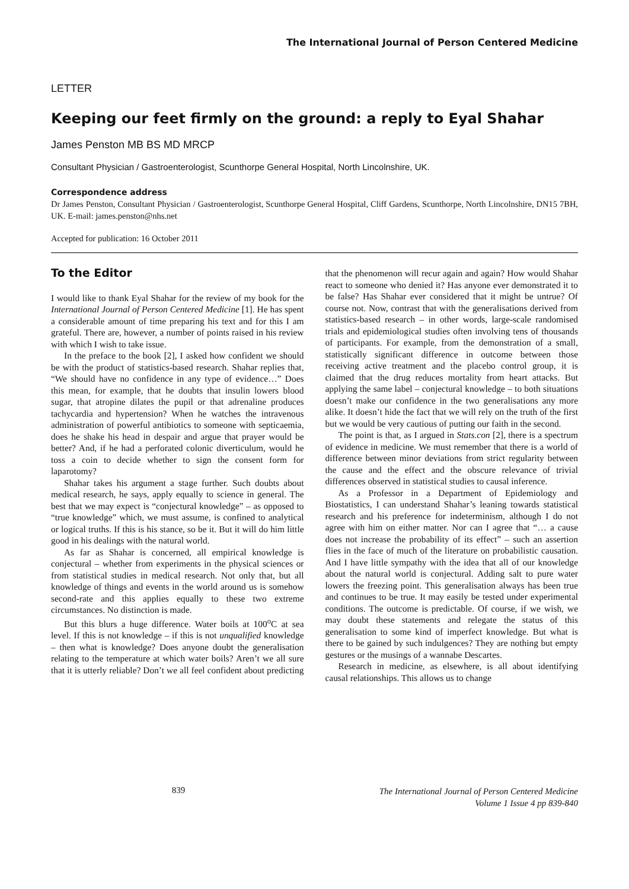The International Journal of Person Centered Medicine
LETTER
Keeping our feet firmly on the ground: a reply to Eyal Shahar
James Penston MB BS MD MRCP
Consultant Physician / Gastroenterologist, Scunthorpe General Hospital, North Lincolnshire, UK.
Correspondence address
Dr James Penston, Consultant Physician / Gastroenterologist, Scunthorpe General Hospital, Cliff Gardens, Scunthorpe, North Lincolnshire, DN15 7BH, UK. E-mail: james.penston@nhs.net
Accepted for publication: 16 October 2011
To the Editor
I would like to thank Eyal Shahar for the review of my book for the International Journal of Person Centered Medicine [1]. He has spent a considerable amount of time preparing his text and for this I am grateful. There are, however, a number of points raised in his review with which I wish to take issue.
In the preface to the book [2], I asked how confident we should be with the product of statistics-based research. Shahar replies that, “We should have no confidence in any type of evidence…” Does this mean, for example, that he doubts that insulin lowers blood sugar, that atropine dilates the pupil or that adrenaline produces tachycardia and hypertension? When he watches the intravenous administration of powerful antibiotics to someone with septicaemia, does he shake his head in despair and argue that prayer would be better? And, if he had a perforated colonic diverticulum, would he toss a coin to decide whether to sign the consent form for laparotomy?
Shahar takes his argument a stage further. Such doubts about medical research, he says, apply equally to science in general. The best that we may expect is “conjectural knowledge” – as opposed to “true knowledge” which, we must assume, is confined to analytical or logical truths. If this is his stance, so be it. But it will do him little good in his dealings with the natural world.
As far as Shahar is concerned, all empirical knowledge is conjectural – whether from experiments in the physical sciences or from statistical studies in medical research. Not only that, but all knowledge of things and events in the world around us is somehow second-rate and this applies equally to these two extreme circumstances. No distinction is made.
But this blurs a huge difference. Water boils at 100<sup>o</sup>C at sea level. If this is not knowledge – if this is not unqualified knowledge – then what is knowledge? Does anyone doubt the generalisation relating to the temperature at which water boils? Aren’t we all sure that it is utterly reliable? Don’t we all feel confident about predicting that the phenomenon will recur again and again? How would Shahar react to someone who denied it? Has anyone ever demonstrated it to be false? Has Shahar ever considered that it might be untrue? Of course not. Now, contrast that with the generalisations derived from statistics-based research – in other words, large-scale randomised trials and epidemiological studies often involving tens of thousands of participants. For example, from the demonstration of a small, statistically significant difference in outcome between those receiving active treatment and the placebo control group, it is claimed that the drug reduces mortality from heart attacks. But applying the same label – conjectural knowledge – to both situations doesn’t make our confidence in the two generalisations any more alike. It doesn’t hide the fact that we will rely on the truth of the first but we would be very cautious of putting our faith in the second.
The point is that, as I argued in Stats.con [2], there is a spectrum of evidence in medicine. We must remember that there is a world of difference between minor deviations from strict regularity between the cause and the effect and the obscure relevance of trivial differences observed in statistical studies to causal inference.
As a Professor in a Department of Epidemiology and Biostatistics, I can understand Shahar’s leaning towards statistical research and his preference for indeterminism, although I do not agree with him on either matter. Nor can I agree that “… a cause does not increase the probability of its effect” – such an assertion flies in the face of much of the literature on probabilistic causation. And I have little sympathy with the idea that all of our knowledge about the natural world is conjectural. Adding salt to pure water lowers the freezing point. This generalisation always has been true and continues to be true. It may easily be tested under experimental conditions. The outcome is predictable. Of course, if we wish, we may doubt these statements and relegate the status of this generalisation to some kind of imperfect knowledge. But what is there to be gained by such indulgences? They are nothing but empty gestures or the musings of a wannabe Descartes.
Research in medicine, as elsewhere, is all about identifying causal relationships. This allows us to change
839
The International Journal of Person Centered Medicine
Volume 1 Issue 4 pp 839-840